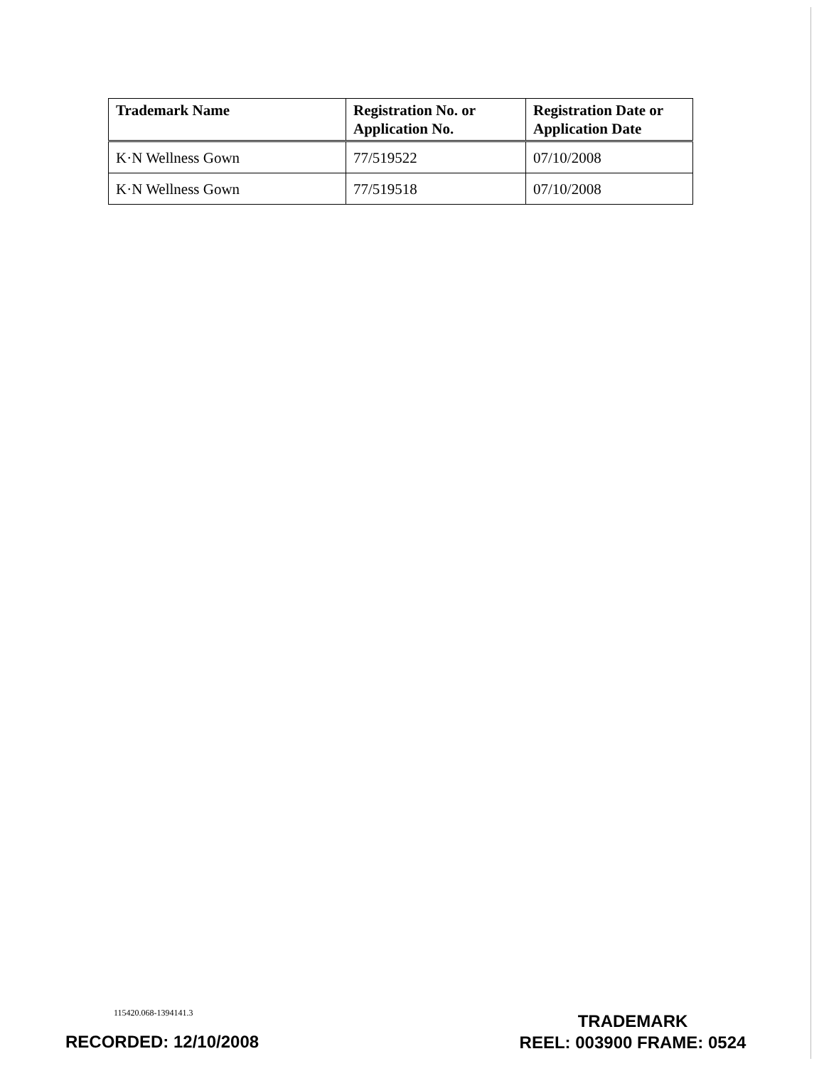| Trademark Name | Registration No. or Application No. | Registration Date or Application Date |
| --- | --- | --- |
| K·N Wellness Gown | 77/519522 | 07/10/2008 |
| K·N Wellness Gown | 77/519518 | 07/10/2008 |
115420.068-1394141.3
TRADEMARK
REEL: 003900 FRAME: 0524
RECORDED: 12/10/2008